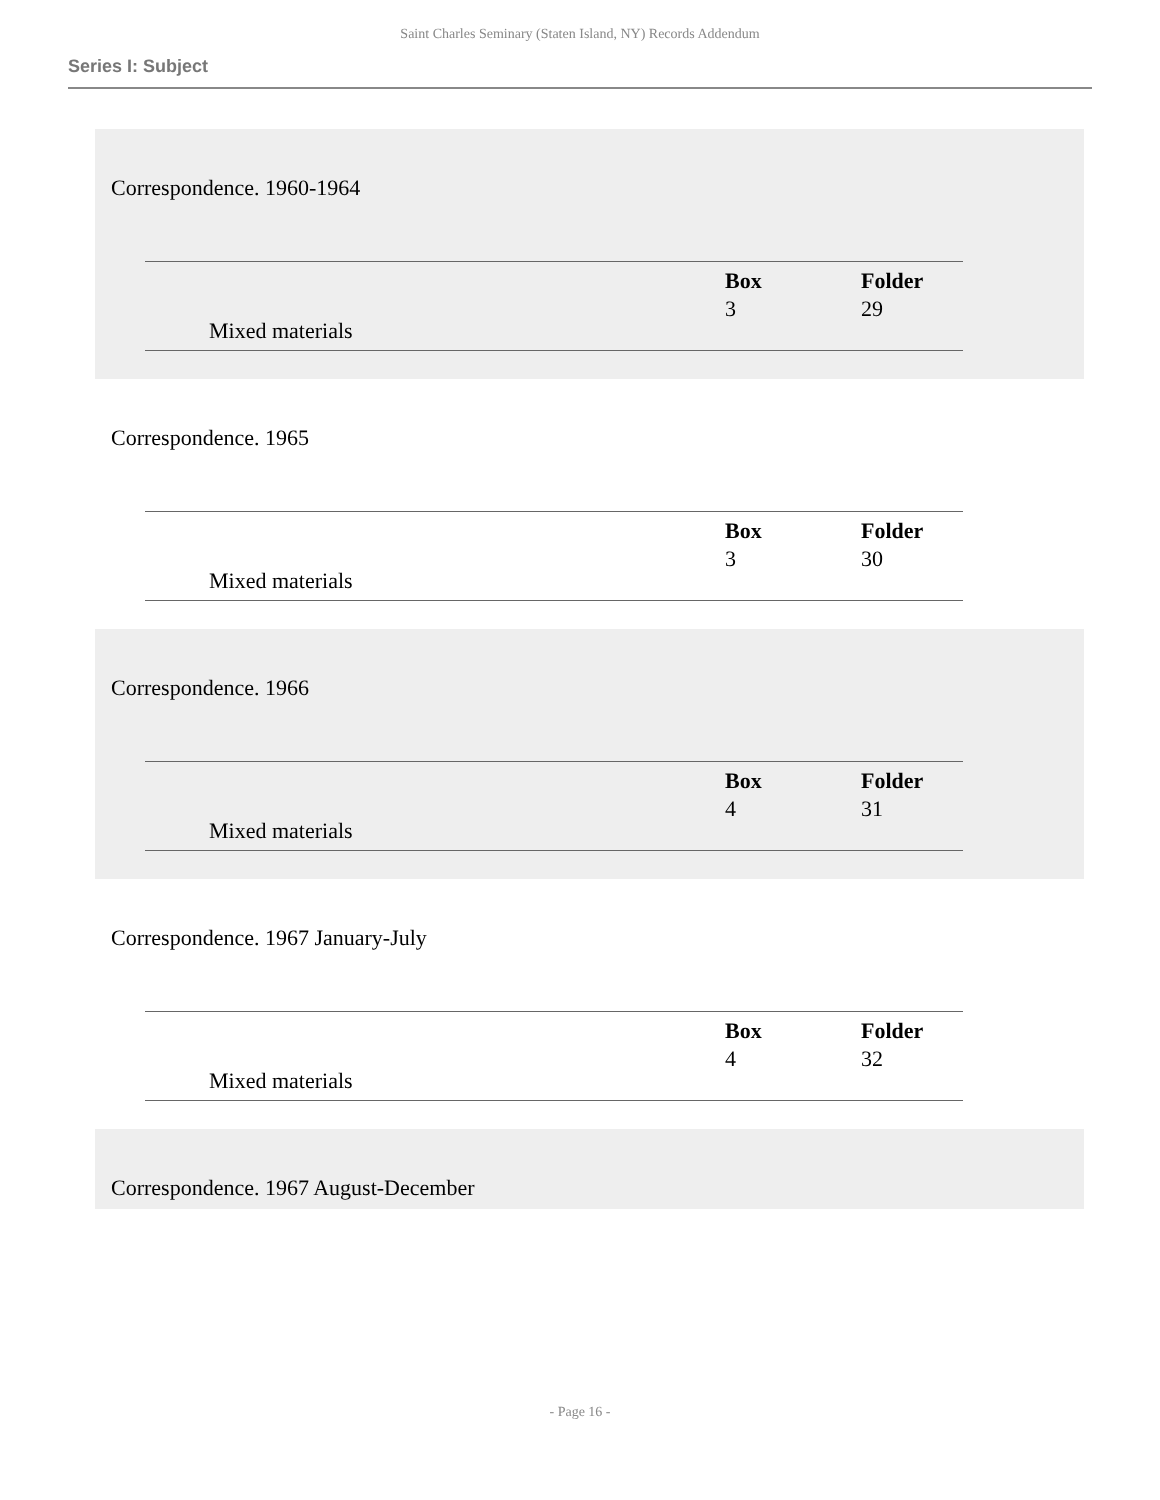Saint Charles Seminary (Staten Island, NY) Records Addendum
Series I: Subject
Correspondence. 1960-1964
| | Box | Folder |
| Mixed materials | 3 | 29 |
Correspondence. 1965
| | Box | Folder |
| Mixed materials | 3 | 30 |
Correspondence. 1966
| | Box | Folder |
| Mixed materials | 4 | 31 |
Correspondence. 1967 January-July
| | Box | Folder |
| Mixed materials | 4 | 32 |
Correspondence. 1967 August-December
- Page 16 -